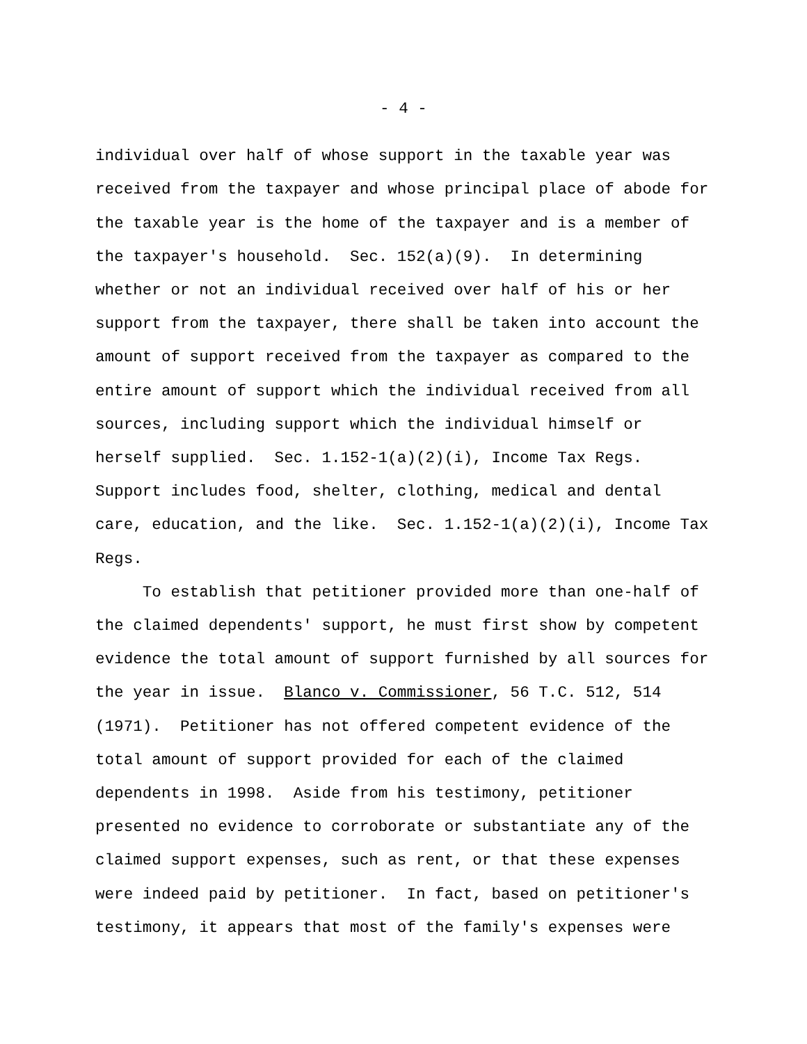- 4 -
individual over half of whose support in the taxable year was received from the taxpayer and whose principal place of abode for the taxable year is the home of the taxpayer and is a member of the taxpayer's household. Sec. 152(a)(9). In determining whether or not an individual received over half of his or her support from the taxpayer, there shall be taken into account the amount of support received from the taxpayer as compared to the entire amount of support which the individual received from all sources, including support which the individual himself or herself supplied. Sec. 1.152-1(a)(2)(i), Income Tax Regs. Support includes food, shelter, clothing, medical and dental care, education, and the like. Sec. 1.152-1(a)(2)(i), Income Tax Regs.
To establish that petitioner provided more than one-half of the claimed dependents' support, he must first show by competent evidence the total amount of support furnished by all sources for the year in issue. Blanco v. Commissioner, 56 T.C. 512, 514 (1971). Petitioner has not offered competent evidence of the total amount of support provided for each of the claimed dependents in 1998. Aside from his testimony, petitioner presented no evidence to corroborate or substantiate any of the claimed support expenses, such as rent, or that these expenses were indeed paid by petitioner. In fact, based on petitioner's testimony, it appears that most of the family's expenses were